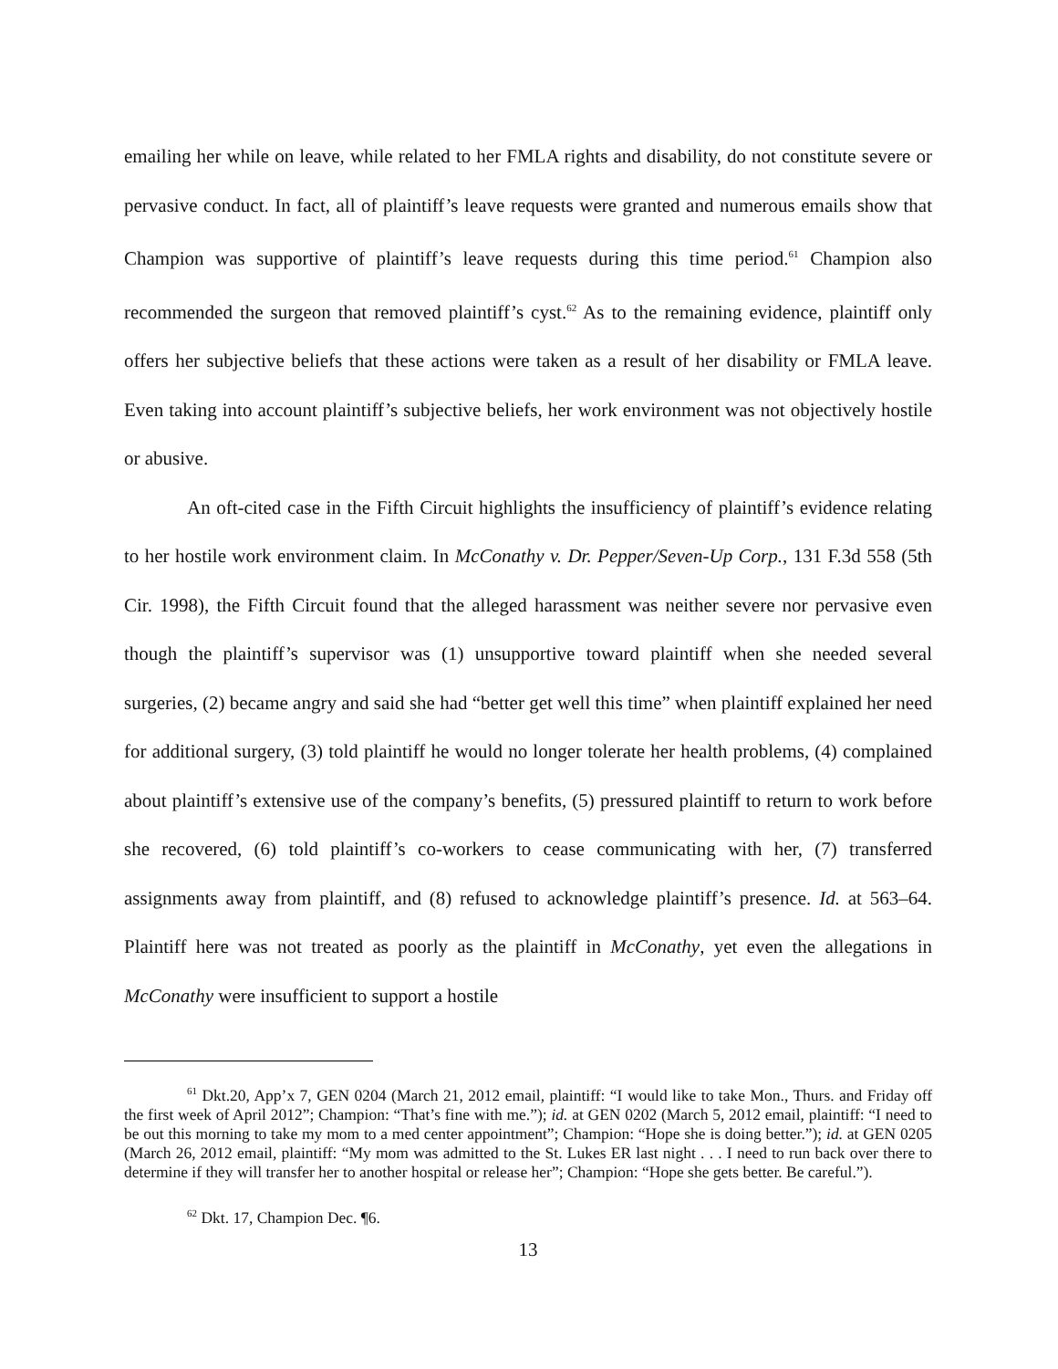emailing her while on leave, while related to her FMLA rights and disability, do not constitute severe or pervasive conduct. In fact, all of plaintiff’s leave requests were granted and numerous emails show that Champion was supportive of plaintiff’s leave requests during this time period.<sup>61</sup> Champion also recommended the surgeon that removed plaintiff’s cyst.<sup>62</sup> As to the remaining evidence, plaintiff only offers her subjective beliefs that these actions were taken as a result of her disability or FMLA leave. Even taking into account plaintiff’s subjective beliefs, her work environment was not objectively hostile or abusive.
An oft-cited case in the Fifth Circuit highlights the insufficiency of plaintiff’s evidence relating to her hostile work environment claim. In McConathy v. Dr. Pepper/Seven-Up Corp., 131 F.3d 558 (5th Cir. 1998), the Fifth Circuit found that the alleged harassment was neither severe nor pervasive even though the plaintiff’s supervisor was (1) unsupportive toward plaintiff when she needed several surgeries, (2) became angry and said she had “better get well this time” when plaintiff explained her need for additional surgery, (3) told plaintiff he would no longer tolerate her health problems, (4) complained about plaintiff’s extensive use of the company’s benefits, (5) pressured plaintiff to return to work before she recovered, (6) told plaintiff’s co-workers to cease communicating with her, (7) transferred assignments away from plaintiff, and (8) refused to acknowledge plaintiff’s presence. Id. at 563–64. Plaintiff here was not treated as poorly as the plaintiff in McConathy, yet even the allegations in McConathy were insufficient to support a hostile
<sup>61</sup> Dkt.20, App’x 7, GEN 0204 (March 21, 2012 email, plaintiff: “I would like to take Mon., Thurs. and Friday off the first week of April 2012”; Champion: “That’s fine with me.”); id. at GEN 0202 (March 5, 2012 email, plaintiff: “I need to be out this morning to take my mom to a med center appointment”; Champion: “Hope she is doing better.”); id. at GEN 0205 (March 26, 2012 email, plaintiff: “My mom was admitted to the St. Lukes ER last night . . . I need to run back over there to determine if they will transfer her to another hospital or release her”; Champion: “Hope she gets better. Be careful.”).
<sup>62</sup> Dkt. 17, Champion Dec. ¶6.
13